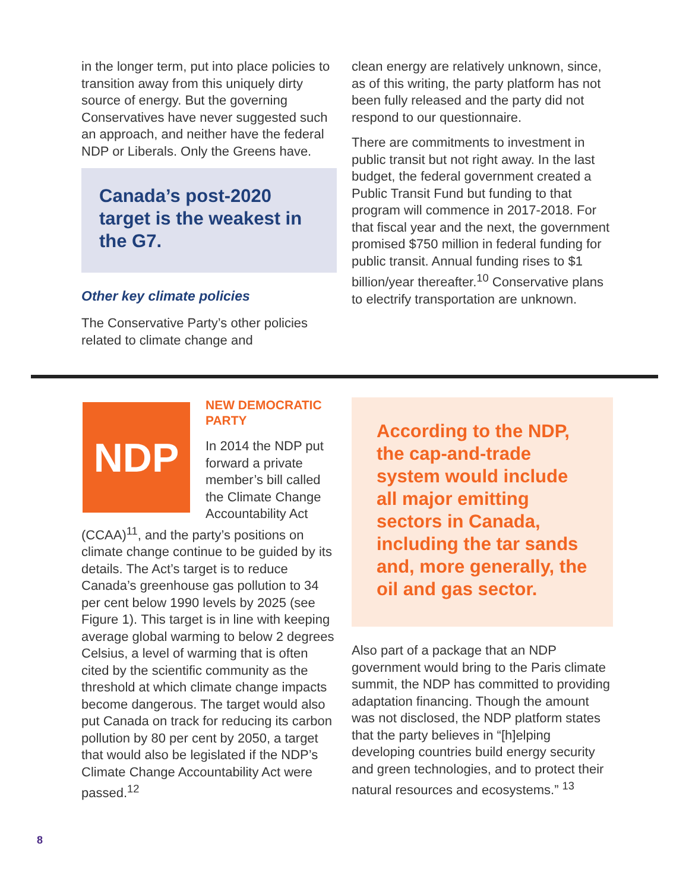in the longer term, put into place policies to transition away from this uniquely dirty source of energy. But the governing Conservatives have never suggested such an approach, and neither have the federal NDP or Liberals. Only the Greens have.
Canada’s post-2020 target is the weakest in the G7.
Other key climate policies
The Conservative Party’s other policies related to climate change and
clean energy are relatively unknown, since, as of this writing, the party platform has not been fully released and the party did not respond to our questionnaire.
There are commitments to investment in public transit but not right away. In the last budget, the federal government created a Public Transit Fund but funding to that program will commence in 2017-2018. For that fiscal year and the next, the government promised $750 million in federal funding for public transit. Annual funding rises to $1 billion/year thereafter.<sup>10</sup> Conservative plans to electrify transportation are unknown.
NDP
NEW DEMOCRATIC PARTY
In 2014 the NDP put forward a private member’s bill called the Climate Change Accountability Act (CCAA)<sup>11</sup>, and the party’s positions on climate change continue to be guided by its details. The Act’s target is to reduce Canada’s greenhouse gas pollution to 34 per cent below 1990 levels by 2025 (see Figure 1). This target is in line with keeping average global warming to below 2 degrees Celsius, a level of warming that is often cited by the scientific community as the threshold at which climate change impacts become dangerous. The target would also put Canada on track for reducing its carbon pollution by 80 per cent by 2050, a target that would also be legislated if the NDP’s Climate Change Accountability Act were passed.<sup>12</sup>
According to the NDP, the cap-and-trade system would include all major emitting sectors in Canada, including the tar sands and, more generally, the oil and gas sector.
Also part of a package that an NDP government would bring to the Paris climate summit, the NDP has committed to providing adaptation financing. Though the amount was not disclosed, the NDP platform states that the party believes in “[h]elping developing countries build energy security and green technologies, and to protect their natural resources and ecosystems.” <sup>13</sup>
8